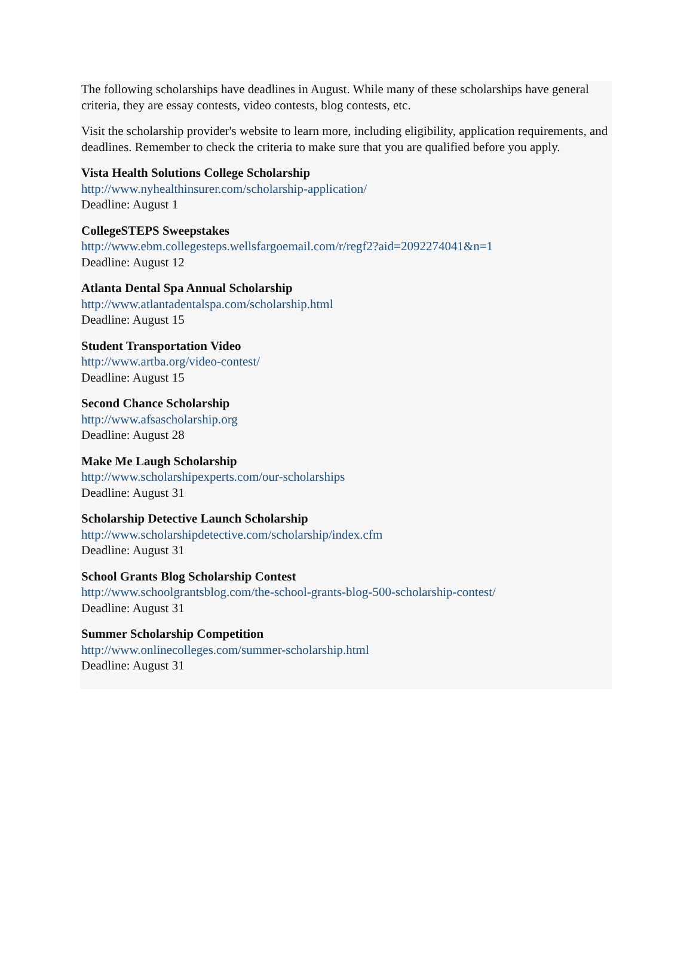The following scholarships have deadlines in August. While many of these scholarships have general criteria, they are essay contests, video contests, blog contests, etc.
Visit the scholarship provider's website to learn more, including eligibility, application requirements, and deadlines. Remember to check the criteria to make sure that you are qualified before you apply.
Vista Health Solutions College Scholarship
http://www.nyhealthinsurer.com/scholarship-application/
Deadline: August 1
CollegeSTEPS Sweepstakes
http://www.ebm.collegesteps.wellsfargoemail.com/r/regf2?aid=2092274041&n=1
Deadline: August 12
Atlanta Dental Spa Annual Scholarship
http://www.atlantadentalspa.com/scholarship.html
Deadline: August 15
Student Transportation Video
http://www.artba.org/video-contest/
Deadline: August 15
Second Chance Scholarship
http://www.afsascholarship.org
Deadline: August 28
Make Me Laugh Scholarship
http://www.scholarshipexperts.com/our-scholarships
Deadline: August 31
Scholarship Detective Launch Scholarship
http://www.scholarshipdetective.com/scholarship/index.cfm
Deadline: August 31
School Grants Blog Scholarship Contest
http://www.schoolgrantsblog.com/the-school-grants-blog-500-scholarship-contest/
Deadline: August 31
Summer Scholarship Competition
http://www.onlinecolleges.com/summer-scholarship.html
Deadline: August 31